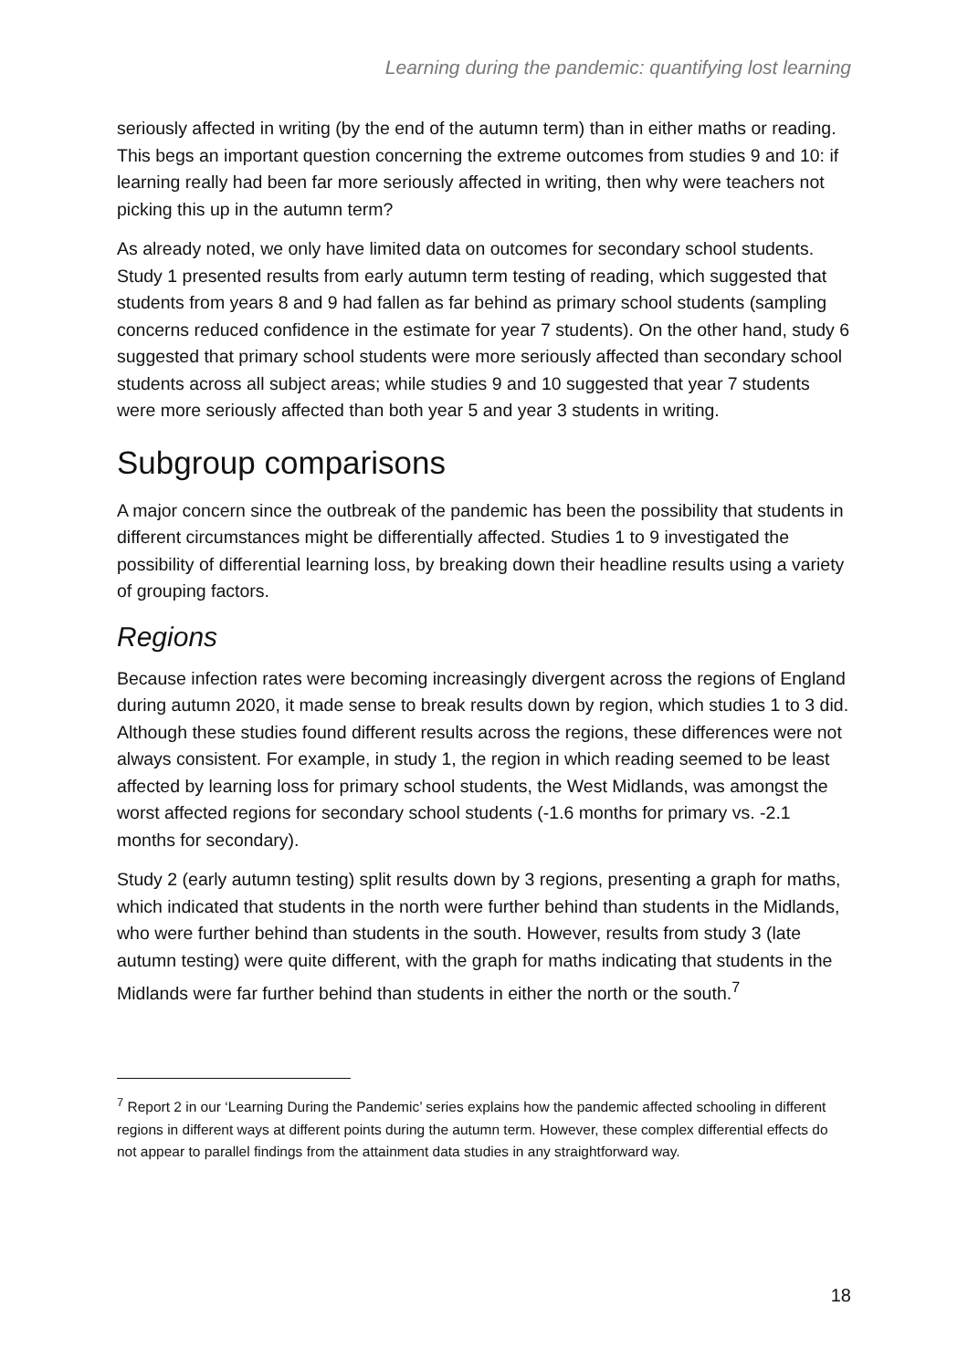Learning during the pandemic: quantifying lost learning
seriously affected in writing (by the end of the autumn term) than in either maths or reading. This begs an important question concerning the extreme outcomes from studies 9 and 10: if learning really had been far more seriously affected in writing, then why were teachers not picking this up in the autumn term?
As already noted, we only have limited data on outcomes for secondary school students. Study 1 presented results from early autumn term testing of reading, which suggested that students from years 8 and 9 had fallen as far behind as primary school students (sampling concerns reduced confidence in the estimate for year 7 students). On the other hand, study 6 suggested that primary school students were more seriously affected than secondary school students across all subject areas; while studies 9 and 10 suggested that year 7 students were more seriously affected than both year 5 and year 3 students in writing.
Subgroup comparisons
A major concern since the outbreak of the pandemic has been the possibility that students in different circumstances might be differentially affected. Studies 1 to 9 investigated the possibility of differential learning loss, by breaking down their headline results using a variety of grouping factors.
Regions
Because infection rates were becoming increasingly divergent across the regions of England during autumn 2020, it made sense to break results down by region, which studies 1 to 3 did. Although these studies found different results across the regions, these differences were not always consistent. For example, in study 1, the region in which reading seemed to be least affected by learning loss for primary school students, the West Midlands, was amongst the worst affected regions for secondary school students (-1.6 months for primary vs. -2.1 months for secondary).
Study 2 (early autumn testing) split results down by 3 regions, presenting a graph for maths, which indicated that students in the north were further behind than students in the Midlands, who were further behind than students in the south. However, results from study 3 (late autumn testing) were quite different, with the graph for maths indicating that students in the Midlands were far further behind than students in either the north or the south.<sup>7</sup>
<sup>7</sup> Report 2 in our ‘Learning During the Pandemic’ series explains how the pandemic affected schooling in different regions in different ways at different points during the autumn term. However, these complex differential effects do not appear to parallel findings from the attainment data studies in any straightforward way.
18